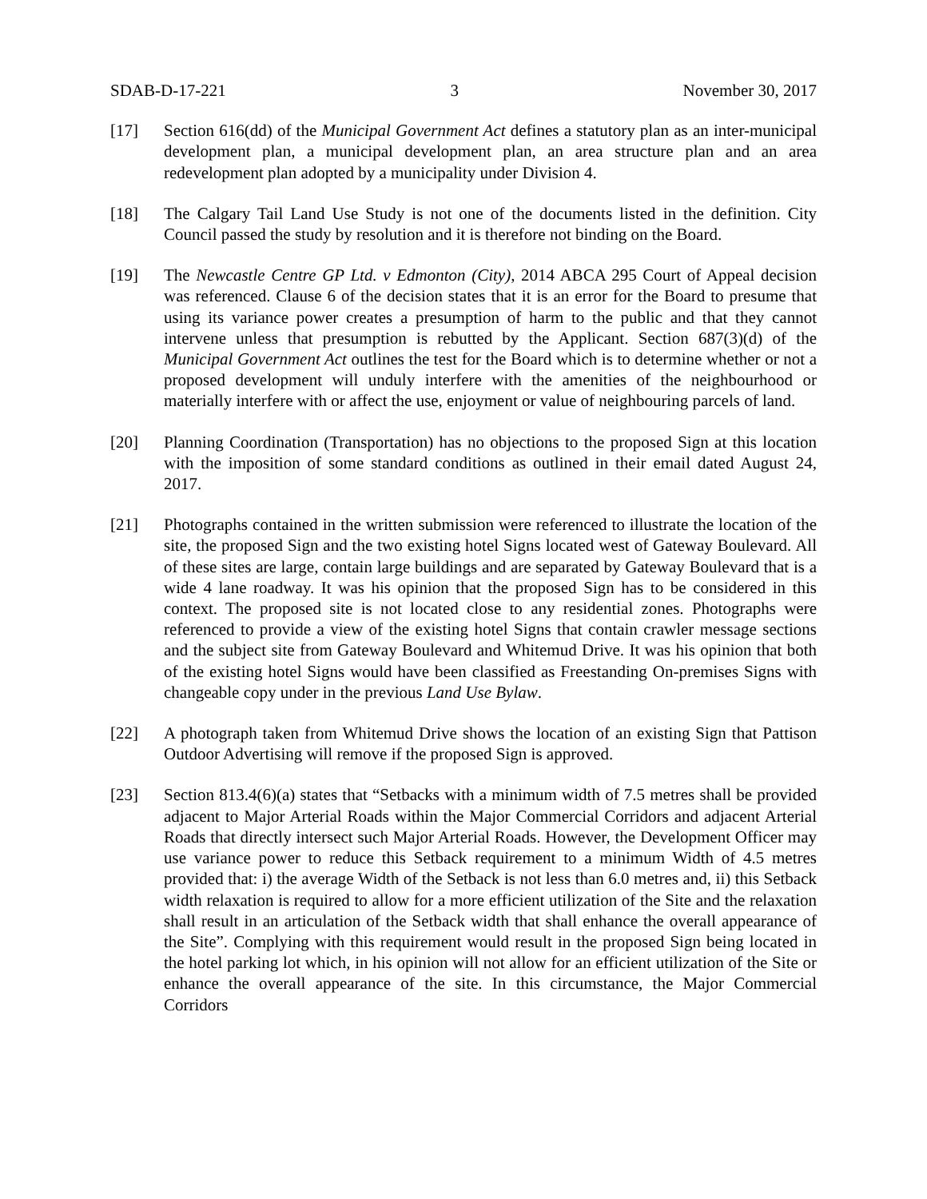SDAB-D-17-221 3 November 30, 2017
[17] Section 616(dd) of the Municipal Government Act defines a statutory plan as an inter-municipal development plan, a municipal development plan, an area structure plan and an area redevelopment plan adopted by a municipality under Division 4.
[18] The Calgary Tail Land Use Study is not one of the documents listed in the definition. City Council passed the study by resolution and it is therefore not binding on the Board.
[19] The Newcastle Centre GP Ltd. v Edmonton (City), 2014 ABCA 295 Court of Appeal decision was referenced. Clause 6 of the decision states that it is an error for the Board to presume that using its variance power creates a presumption of harm to the public and that they cannot intervene unless that presumption is rebutted by the Applicant. Section 687(3)(d) of the Municipal Government Act outlines the test for the Board which is to determine whether or not a proposed development will unduly interfere with the amenities of the neighbourhood or materially interfere with or affect the use, enjoyment or value of neighbouring parcels of land.
[20] Planning Coordination (Transportation) has no objections to the proposed Sign at this location with the imposition of some standard conditions as outlined in their email dated August 24, 2017.
[21] Photographs contained in the written submission were referenced to illustrate the location of the site, the proposed Sign and the two existing hotel Signs located west of Gateway Boulevard. All of these sites are large, contain large buildings and are separated by Gateway Boulevard that is a wide 4 lane roadway. It was his opinion that the proposed Sign has to be considered in this context. The proposed site is not located close to any residential zones. Photographs were referenced to provide a view of the existing hotel Signs that contain crawler message sections and the subject site from Gateway Boulevard and Whitemud Drive. It was his opinion that both of the existing hotel Signs would have been classified as Freestanding On-premises Signs with changeable copy under in the previous Land Use Bylaw.
[22] A photograph taken from Whitemud Drive shows the location of an existing Sign that Pattison Outdoor Advertising will remove if the proposed Sign is approved.
[23] Section 813.4(6)(a) states that “Setbacks with a minimum width of 7.5 metres shall be provided adjacent to Major Arterial Roads within the Major Commercial Corridors and adjacent Arterial Roads that directly intersect such Major Arterial Roads. However, the Development Officer may use variance power to reduce this Setback requirement to a minimum Width of 4.5 metres provided that: i) the average Width of the Setback is not less than 6.0 metres and, ii) this Setback width relaxation is required to allow for a more efficient utilization of the Site and the relaxation shall result in an articulation of the Setback width that shall enhance the overall appearance of the Site”. Complying with this requirement would result in the proposed Sign being located in the hotel parking lot which, in his opinion will not allow for an efficient utilization of the Site or enhance the overall appearance of the site. In this circumstance, the Major Commercial Corridors